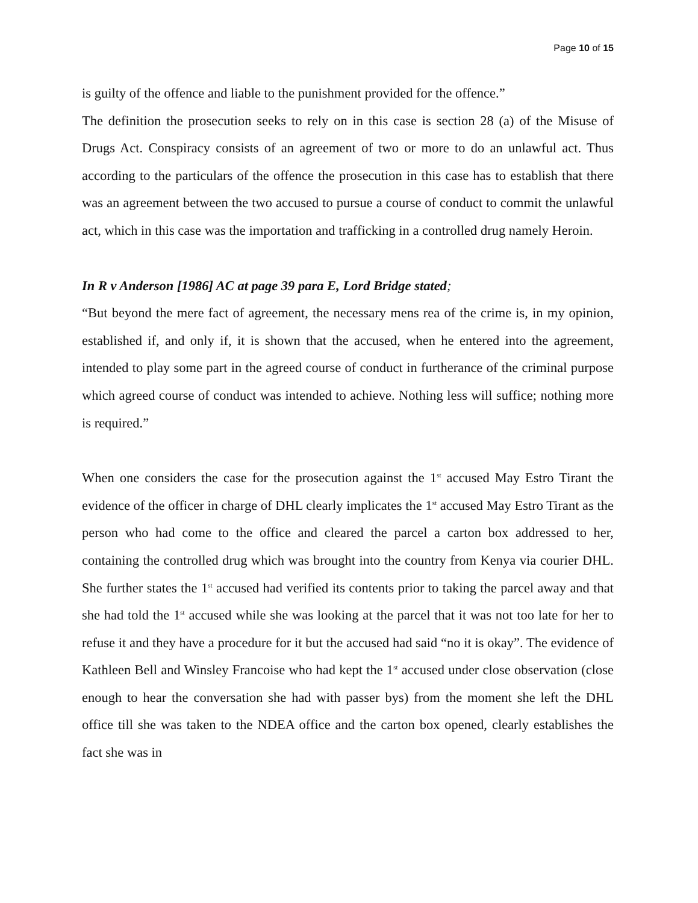Page 10 of 15
is guilty of the offence and liable to the punishment provided for the offence.”
The definition the prosecution seeks to rely on in this case is section 28 (a) of the Misuse of Drugs Act. Conspiracy consists of an agreement of two or more to do an unlawful act. Thus according to the particulars of the offence the prosecution in this case has to establish that there was an agreement between the two accused to pursue a course of conduct to commit the unlawful act, which in this case was the importation and trafficking in a controlled drug namely Heroin.
In R v Anderson [1986] AC at page 39 para E, Lord Bridge stated;
“But beyond the mere fact of agreement, the necessary mens rea of the crime is, in my opinion, established if, and only if, it is shown that the accused, when he entered into the agreement, intended to play some part in the agreed course of conduct in furtherance of the criminal purpose which agreed course of conduct was intended to achieve. Nothing less will suffice; nothing more is required.”
When one considers the case for the prosecution against the 1<sup>st</sup> accused May Estro Tirant the evidence of the officer in charge of DHL clearly implicates the 1<sup>st</sup> accused May Estro Tirant as the person who had come to the office and cleared the parcel a carton box addressed to her, containing the controlled drug which was brought into the country from Kenya via courier DHL. She further states the 1<sup>st</sup> accused had verified its contents prior to taking the parcel away and that she had told the 1<sup>st</sup> accused while she was looking at the parcel that it was not too late for her to refuse it and they have a procedure for it but the accused had said “no it is okay”. The evidence of Kathleen Bell and Winsley Francoise who had kept the 1<sup>st</sup> accused under close observation (close enough to hear the conversation she had with passer bys) from the moment she left the DHL office till she was taken to the NDEA office and the carton box opened, clearly establishes the fact she was in